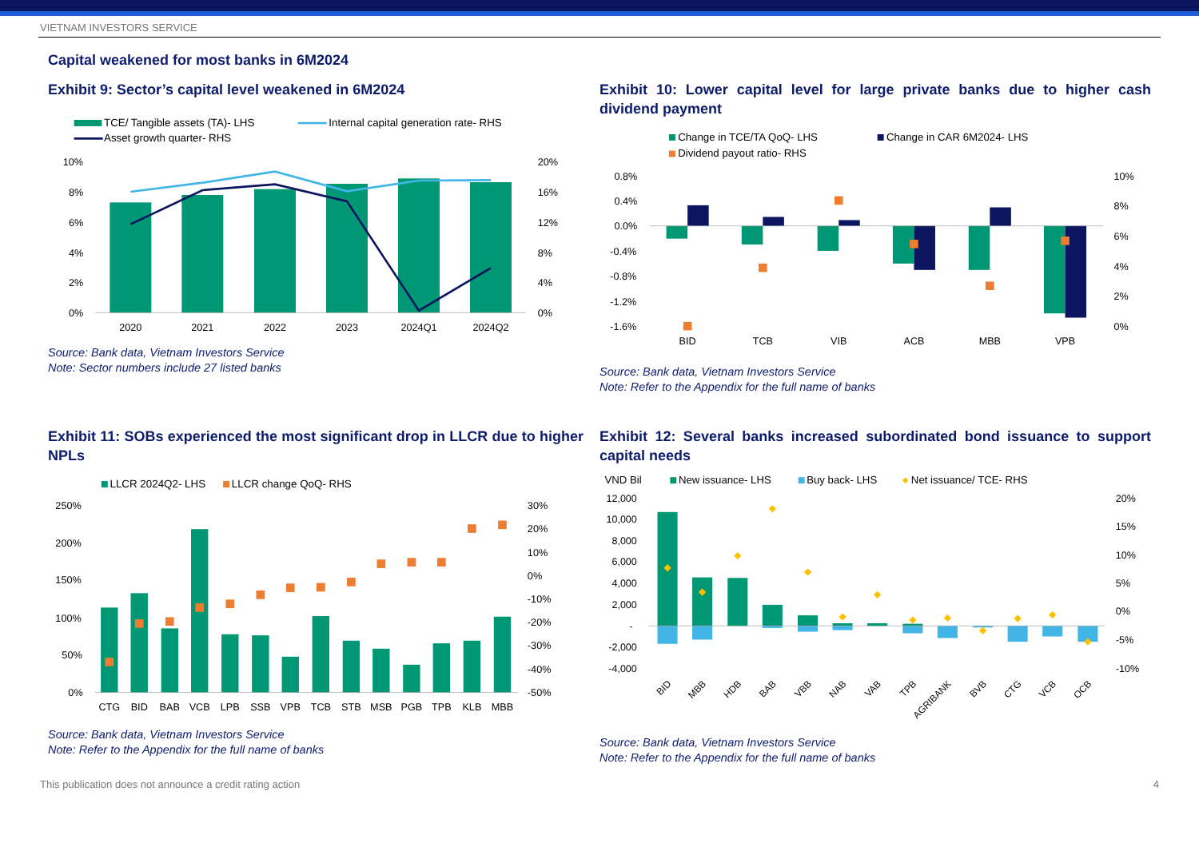VIETNAM INVESTORS SERVICE
Capital weakened for most banks in 6M2024
Exhibit 9: Sector’s capital level weakened in 6M2024
TCE/ Tangible assets (TA)- LHS
Internal capital generation rate- RHS
Asset growth quarter- RHS
10%
8%
6%
4%
2%
0%
20%
16%
12%
8%
4%
0%
2020
2021
2022
2023
2024Q1
2024Q2
Source: Bank data, Vietnam Investors Service
Note: Sector numbers include 27 listed banks
Exhibit 10: Lower capital level for large private banks due to higher cash dividend payment
Change in TCE/TA QoQ- LHS
Change in CAR 6M2024- LHS
Dividend payout ratio- RHS
0.8%
0.4%
0.0%
-0.4%
-0.8%
-1.2%
-1.6%
10%
8%
6%
4%
2%
0%
BID
TCB
VIB
ACB
MBB
VPB
Source: Bank data, Vietnam Investors Service
Note: Refer to the Appendix for the full name of banks
Exhibit 11: SOBs experienced the most significant drop in LLCR due to higher NPLs
LLCR 2024Q2- LHS
LLCR change QoQ- RHS
250%
200%
150%
100%
50%
0%
30%
20%
10%
0%
-10%
-20%
-30%
-40%
-50%
CTG
BID
BAB
VCB
LPB
SSB
VPB
TCB
STB
MSB
PGB
TPB
KLB
MBB
Source: Bank data, Vietnam Investors Service
Note: Refer to the Appendix for the full name of banks
Exhibit 12: Several banks increased subordinated bond issuance to support capital needs
VND Bil
New issuance- LHS
Buy back- LHS
Net issuance/ TCE- RHS
12,000
10,000
8,000
6,000
4,000
2,000
-
-2,000
-4,000
20%
15%
10%
5%
0%
-5%
-10%
BID
MBB
HDB
BAB
VBB
NAB
VAB
TPB
AGRIBANK
BVB
CTG
VCB
OCB
Source: Bank data, Vietnam Investors Service
Note: Refer to the Appendix for the full name of banks
This publication does not announce a credit rating action 4